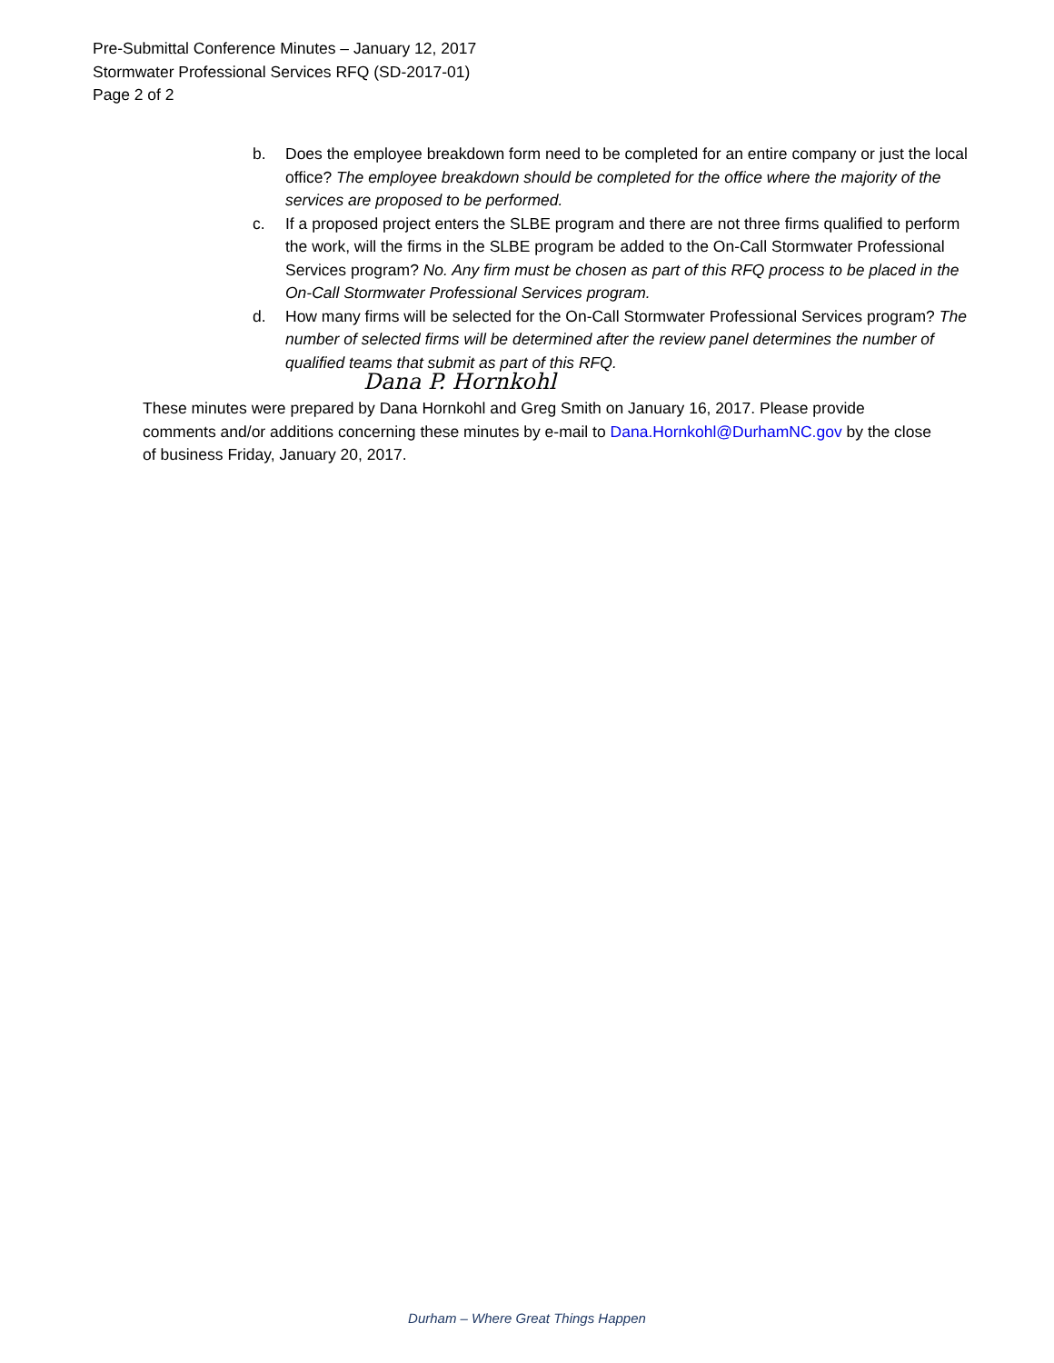Pre-Submittal Conference Minutes – January 12, 2017
Stormwater Professional Services RFQ (SD-2017-01)
Page 2 of 2
b. Does the employee breakdown form need to be completed for an entire company or just the local office? The employee breakdown should be completed for the office where the majority of the services are proposed to be performed.
c. If a proposed project enters the SLBE program and there are not three firms qualified to perform the work, will the firms in the SLBE program be added to the On-Call Stormwater Professional Services program? No. Any firm must be chosen as part of this RFQ process to be placed in the On-Call Stormwater Professional Services program.
d. How many firms will be selected for the On-Call Stormwater Professional Services program? The number of selected firms will be determined after the review panel determines the number of qualified teams that submit as part of this RFQ.
Dana P. Hornkohl
These minutes were prepared by Dana Hornkohl and Greg Smith on January 16, 2017. Please provide comments and/or additions concerning these minutes by e-mail to Dana.Hornkohl@DurhamNC.gov by the close of business Friday, January 20, 2017.
Durham – Where Great Things Happen